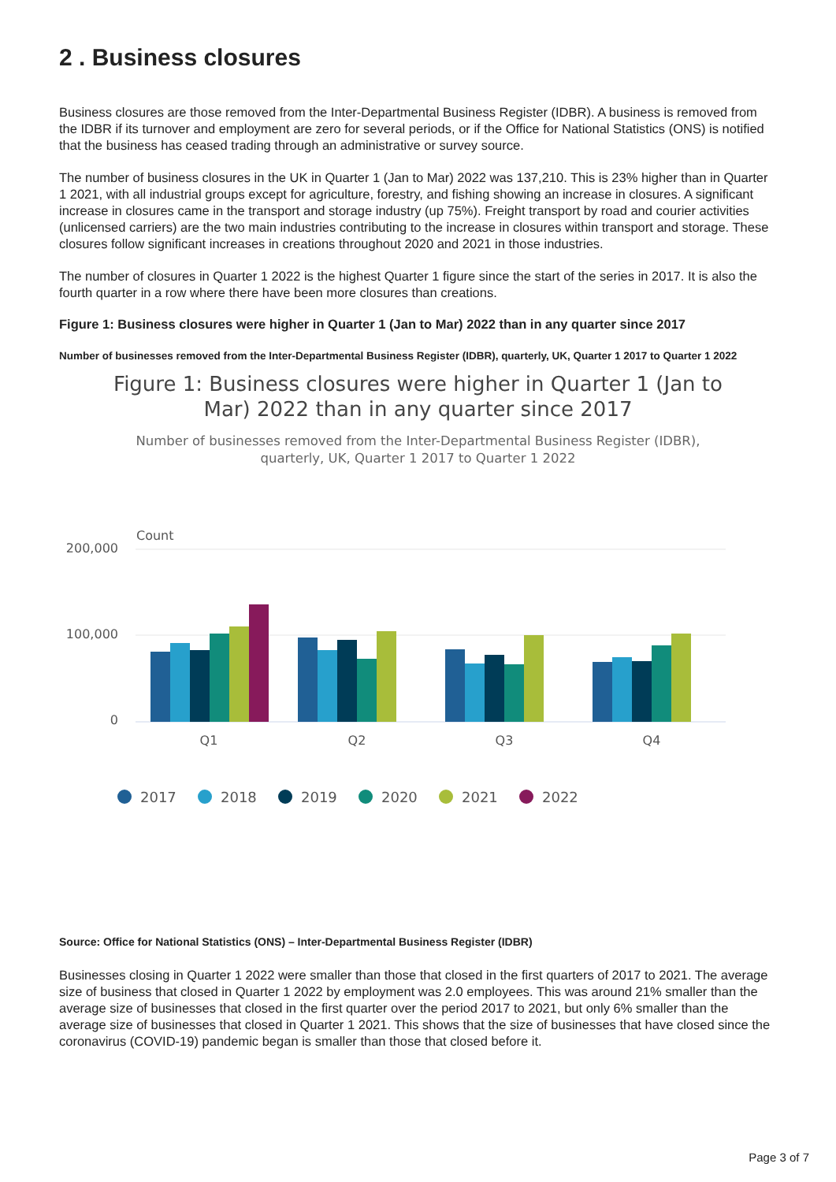2 . Business closures
Business closures are those removed from the Inter-Departmental Business Register (IDBR). A business is removed from the IDBR if its turnover and employment are zero for several periods, or if the Office for National Statistics (ONS) is notified that the business has ceased trading through an administrative or survey source.
The number of business closures in the UK in Quarter 1 (Jan to Mar) 2022 was 137,210. This is 23% higher than in Quarter 1 2021, with all industrial groups except for agriculture, forestry, and fishing showing an increase in closures. A significant increase in closures came in the transport and storage industry (up 75%). Freight transport by road and courier activities (unlicensed carriers) are the two main industries contributing to the increase in closures within transport and storage. These closures follow significant increases in creations throughout 2020 and 2021 in those industries.
The number of closures in Quarter 1 2022 is the highest Quarter 1 figure since the start of the series in 2017. It is also the fourth quarter in a row where there have been more closures than creations.
Figure 1: Business closures were higher in Quarter 1 (Jan to Mar) 2022 than in any quarter since 2017
Number of businesses removed from the Inter-Departmental Business Register (IDBR), quarterly, UK, Quarter 1 2017 to Quarter 1 2022
Figure 1: Business closures were higher in Quarter 1 (Jan to
Mar) 2022 than in any quarter since 2017
Number of businesses removed from the Inter-Departmental Business Register (IDBR),
quarterly, UK, Quarter 1 2017 to Quarter 1 2022
Count
200,000
100,000
0
Q1
Q2
Q3
Q4
2017
2018
2019
2020
2021
2022
Source: Office for National Statistics (ONS) – Inter-Departmental Business Register (IDBR)
Businesses closing in Quarter 1 2022 were smaller than those that closed in the first quarters of 2017 to 2021. The average size of business that closed in Quarter 1 2022 by employment was 2.0 employees. This was around 21% smaller than the average size of businesses that closed in the first quarter over the period 2017 to 2021, but only 6% smaller than the average size of businesses that closed in Quarter 1 2021. This shows that the size of businesses that have closed since the coronavirus (COVID-19) pandemic began is smaller than those that closed before it.
Page 3 of 7